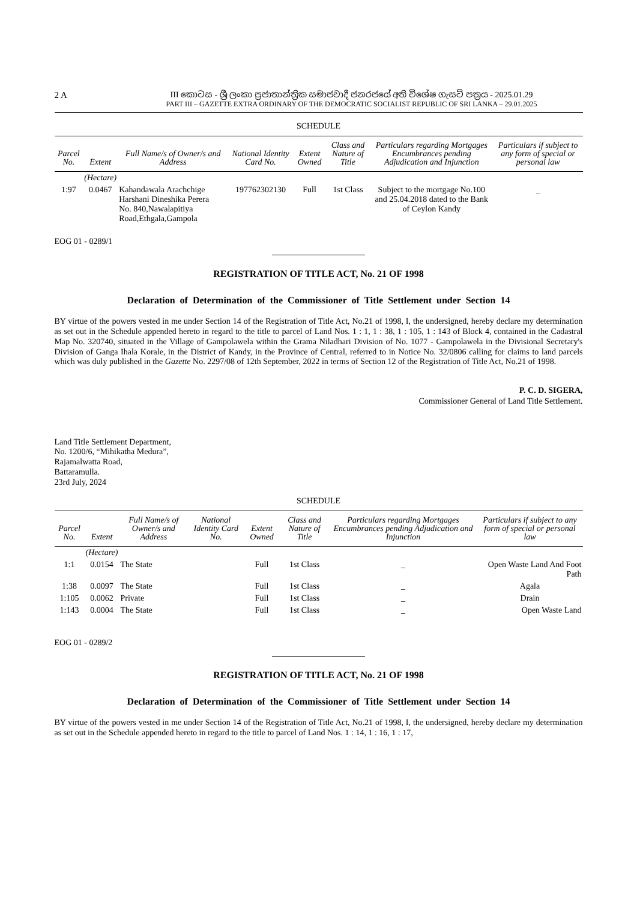2 A
III කොටස - ශ්‍රී ලංකා ප්‍රජාතාන්ත්‍රික සමාජවාදී ජනරජයේ අති විශේෂ ගැසට් පත්‍රය - 2025.01.29
PART III – GAZETTE EXTRA ORDINARY OF THE DEMOCRATIC SOCIALIST REPUBLIC OF SRI LANKA – 29.01.2025
SCHEDULE
| Parcel No. | Extent | Full Name/s of Owner/s and Address | National Identity Card No. | Extent Owned | Class and Nature of Title | Particulars regarding Mortgages Encumbrances pending Adjudication and Injunction | Particulars if subject to any form of special or personal law |
| --- | --- | --- | --- | --- | --- | --- | --- |
| | (Hectare) | | | | | | |
| 1:97 | 0.0467 | Kahandawala Arachchige Harshani Dineshika Perera No. 840,Nawalapitiya Road,Ethgala,Gampola | 197762302130 | Full | 1st Class | Subject to the mortgage No.100 and 25.04.2018 dated to the Bank of Ceylon Kandy | _ |
EOG 01 - 0289/1
REGISTRATION OF TITLE ACT, No. 21 OF 1998
Declaration of Determination of the Commissioner of Title Settlement under Section 14
BY virtue of the powers vested in me under Section 14 of the Registration of Title Act, No.21 of 1998, I, the undersigned, hereby declare my determination as set out in the Schedule appended hereto in regard to the title to parcel of Land Nos. 1 : 1, 1 : 38, 1 : 105, 1 : 143 of Block 4, contained in the Cadastral Map No. 320740, situated in the Village of Gampolawela within the Grama Niladhari Division of No. 1077 - Gampolawela in the Divisional Secretary's Division of Ganga Ihala Korale, in the District of Kandy, in the Province of Central, referred to in Notice No. 32/0806 calling for claims to land parcels which was duly published in the Gazette No. 2297/08 of 12th September, 2022 in terms of Section 12 of the Registration of Title Act, No.21 of 1998.
P. C. D. SIGERA,
Commissioner General of Land Title Settlement.
Land Title Settlement Department,
No. 1200/6, “Mihikatha Medura”,
Rajamalwatta Road,
Battaramulla.
23rd July, 2024
SCHEDULE
| Parcel No. | Extent | Full Name/s of Owner/s and Address | National Identity Card No. | Extent Owned | Class and Nature of Title | Particulars regarding Mortgages Encumbrances pending Adjudication and Injunction | Particulars if subject to any form of special or personal law |
| --- | --- | --- | --- | --- | --- | --- | --- |
| | (Hectare) | | | | | | |
| 1:1 | 0.0154 | The State | | Full | 1st Class | _ | Open Waste Land And Foot Path |
| 1:38 | 0.0097 | The State | | Full | 1st Class | _ | Agala |
| 1:105 | 0.0062 | Private | | Full | 1st Class | _ | Drain |
| 1:143 | 0.0004 | The State | | Full | 1st Class | _ | Open Waste Land |
EOG 01 - 0289/2
REGISTRATION OF TITLE ACT, No. 21 OF 1998
Declaration of Determination of the Commissioner of Title Settlement under Section 14
BY virtue of the powers vested in me under Section 14 of the Registration of Title Act, No.21 of 1998, I, the undersigned, hereby declare my determination as set out in the Schedule appended hereto in regard to the title to parcel of Land Nos. 1 : 14, 1 : 16, 1 : 17,